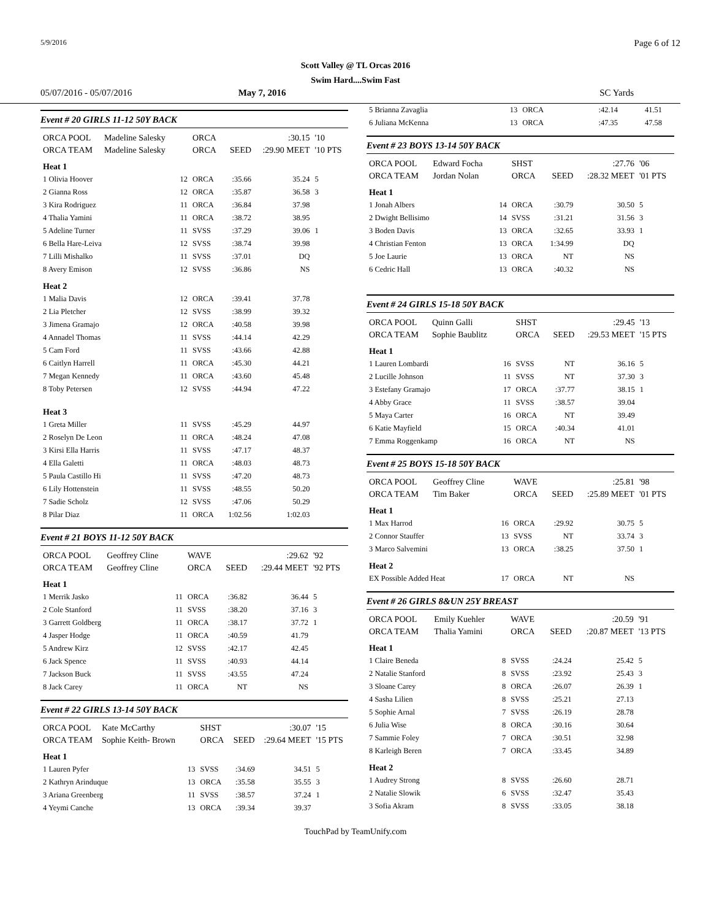5/9/2016 Page 6 of 12
Scott Valley @ TL Orcas 2016
Swim Hard....Swim Fast
05/07/2016 - 05/07/2016 May 7, 2016 SC Yards
Event # 20 GIRLS 11-12 50Y BACK
| ORCA POOL | Madeline Salesky | | ORCA | | :30.15 | '10 |
| ORCA TEAM | Madeline Salesky | | ORCA | SEED | :29.90 MEET | '10 PTS |
| Heat 1 | | | | | | |
| 1 Olivia Hoover | | 12 | ORCA | :35.66 | 35.24 | 5 |
| 2 Gianna Ross | | 12 | ORCA | :35.87 | 36.58 | 3 |
| 3 Kira Rodriguez | | 11 | ORCA | :36.84 | 37.98 | |
| 4 Thalia Yamini | | 11 | ORCA | :38.72 | 38.95 | |
| 5 Adeline Turner | | 11 | SVSS | :37.29 | 39.06 | 1 |
| 6 Bella Hare-Leiva | | 12 | SVSS | :38.74 | 39.98 | |
| 7 Lilli Mishalko | | 11 | SVSS | :37.01 | DQ | |
| 8 Avery Emison | | 12 | SVSS | :36.86 | NS | |
| Heat 2 | | | | | | |
| 1 Malia Davis | | 12 | ORCA | :39.41 | 37.78 | |
| 2 Lia Pletcher | | 12 | SVSS | :38.99 | 39.32 | |
| 3 Jimena Gramajo | | 12 | ORCA | :40.58 | 39.98 | |
| 4 Annadel Thomas | | 11 | SVSS | :44.14 | 42.29 | |
| 5 Cam Ford | | 11 | SVSS | :43.66 | 42.88 | |
| 6 Caitlyn Harrell | | 11 | ORCA | :45.30 | 44.21 | |
| 7 Megan Kennedy | | 11 | ORCA | :43.60 | 45.48 | |
| 8 Toby Petersen | | 12 | SVSS | :44.94 | 47.22 | |
| Heat 3 | | | | | | |
| 1 Greta Miller | | 11 | SVSS | :45.29 | 44.97 | |
| 2 Roselyn De Leon | | 11 | ORCA | :48.24 | 47.08 | |
| 3 Kirsi Ella Harris | | 11 | SVSS | :47.17 | 48.37 | |
| 4 Ella Galetti | | 11 | ORCA | :48.03 | 48.73 | |
| 5 Paula Castillo Hi | | 11 | SVSS | :47.20 | 48.73 | |
| 6 Lily Hottenstein | | 11 | SVSS | :48.55 | 50.20 | |
| 7 Sadie Scholz | | 12 | SVSS | :47.06 | 50.29 | |
| 8 Pilar Diaz | | 11 | ORCA | 1:02.56 | 1:02.03 | |
Event # 21 BOYS 11-12 50Y BACK
| ORCA POOL | Geoffrey Cline | | WAVE | | :29.62 | '92 |
| ORCA TEAM | Geoffrey Cline | | ORCA | SEED | :29.44 MEET | '92 PTS |
| Heat 1 | | | | | | |
| 1 Merrik Jasko | | 11 | ORCA | :36.82 | 36.44 | 5 |
| 2 Cole Stanford | | 11 | SVSS | :38.20 | 37.16 | 3 |
| 3 Garrett Goldberg | | 11 | ORCA | :38.17 | 37.72 | 1 |
| 4 Jasper Hodge | | 11 | ORCA | :40.59 | 41.79 | |
| 5 Andrew Kirz | | 12 | SVSS | :42.17 | 42.45 | |
| 6 Jack Spence | | 11 | SVSS | :40.93 | 44.14 | |
| 7 Jackson Buck | | 11 | SVSS | :43.55 | 47.24 | |
| 8 Jack Carey | | 11 | ORCA | NT | NS | |
Event # 22 GIRLS 13-14 50Y BACK
| ORCA POOL | Kate McCarthy | | SHST | | :30.07 | '15 |
| ORCA TEAM | Sophie Keith- Brown | | ORCA | SEED | :29.64 MEET | '15 PTS |
| Heat 1 | | | | | | |
| 1 Lauren Pyfer | | 13 | SVSS | :34.69 | 34.51 | 5 |
| 2 Kathryn Arinduque | | 13 | ORCA | :35.58 | 35.55 | 3 |
| 3 Ariana Greenberg | | 11 | SVSS | :38.57 | 37.24 | 1 |
| 4 Yeymi Canche | | 13 | ORCA | :39.34 | 39.37 | |
| 5 Brianna Zavaglia | 13 | ORCA | :42.14 | 41.51 | |
| 6 Juliana McKenna | 13 | ORCA | :47.35 | 47.58 | |
Event # 23 BOYS 13-14 50Y BACK
| ORCA POOL | Edward Focha | | SHST | | :27.76 | '06 |
| ORCA TEAM | Jordan Nolan | | ORCA | SEED | :28.32 MEET | '01 PTS |
| Heat 1 | | | | | | |
| 1 Jonah Albers | | 14 | ORCA | :30.79 | 30.50 | 5 |
| 2 Dwight Bellisimo | | 14 | SVSS | :31.21 | 31.56 | 3 |
| 3 Boden Davis | | 13 | ORCA | :32.65 | 33.93 | 1 |
| 4 Christian Fenton | | 13 | ORCA | 1:34.99 | DQ | |
| 5 Joe Laurie | | 13 | ORCA | NT | NS | |
| 6 Cedric Hall | | 13 | ORCA | :40.32 | NS | |
Event # 24 GIRLS 15-18 50Y BACK
| ORCA POOL | Quinn Galli | | SHST | | :29.45 | '13 |
| ORCA TEAM | Sophie Baublitz | | ORCA | SEED | :29.53 MEET | '15 PTS |
| Heat 1 | | | | | | |
| 1 Lauren Lombardi | | 16 | SVSS | NT | 36.16 | 5 |
| 2 Lucille Johnson | | 11 | SVSS | NT | 37.30 | 3 |
| 3 Estefany Gramajo | | 17 | ORCA | :37.77 | 38.15 | 1 |
| 4 Abby Grace | | 11 | SVSS | :38.57 | 39.04 | |
| 5 Maya Carter | | 16 | ORCA | NT | 39.49 | |
| 6 Katie Mayfield | | 15 | ORCA | :40.34 | 41.01 | |
| 7 Emma Roggenkamp | | 16 | ORCA | NT | NS | |
Event # 25 BOYS 15-18 50Y BACK
| ORCA POOL | Geoffrey Cline | | WAVE | | :25.81 | '98 |
| ORCA TEAM | Tim Baker | | ORCA | SEED | :25.89 MEET | '01 PTS |
| Heat 1 | | | | | | |
| 1 Max Harrod | | 16 | ORCA | :29.92 | 30.75 | 5 |
| 2 Connor Stauffer | | 13 | SVSS | NT | 33.74 | 3 |
| 3 Marco Salvemini | | 13 | ORCA | :38.25 | 37.50 | 1 |
| Heat 2 | | | | | | |
| EX Possible Added Heat | | 17 | ORCA | NT | NS | |
Event # 26 GIRLS 8&UN 25Y BREAST
| ORCA POOL | Emily Kuehler | | WAVE | | :20.59 | '91 |
| ORCA TEAM | Thalia Yamini | | ORCA | SEED | :20.87 MEET | '13 PTS |
| Heat 1 | | | | | | |
| 1 Claire Beneda | | 8 | SVSS | :24.24 | 25.42 | 5 |
| 2 Natalie Stanford | | 8 | SVSS | :23.92 | 25.43 | 3 |
| 3 Sloane Carey | | 8 | ORCA | :26.07 | 26.39 | 1 |
| 4 Sasha Lilien | | 8 | SVSS | :25.21 | 27.13 | |
| 5 Sophie Arnal | | 7 | SVSS | :26.19 | 28.78 | |
| 6 Julia Wise | | 8 | ORCA | :30.16 | 30.64 | |
| 7 Sammie Foley | | 7 | ORCA | :30.51 | 32.98 | |
| 8 Karleigh Beren | | 7 | ORCA | :33.45 | 34.89 | |
| Heat 2 | | | | | | |
| 1 Audrey Strong | | 8 | SVSS | :26.60 | 28.71 | |
| 2 Natalie Slowik | | 6 | SVSS | :32.47 | 35.43 | |
| 3 Sofia Akram | | 8 | SVSS | :33.05 | 38.18 | |
TouchPad by TeamUnify.com